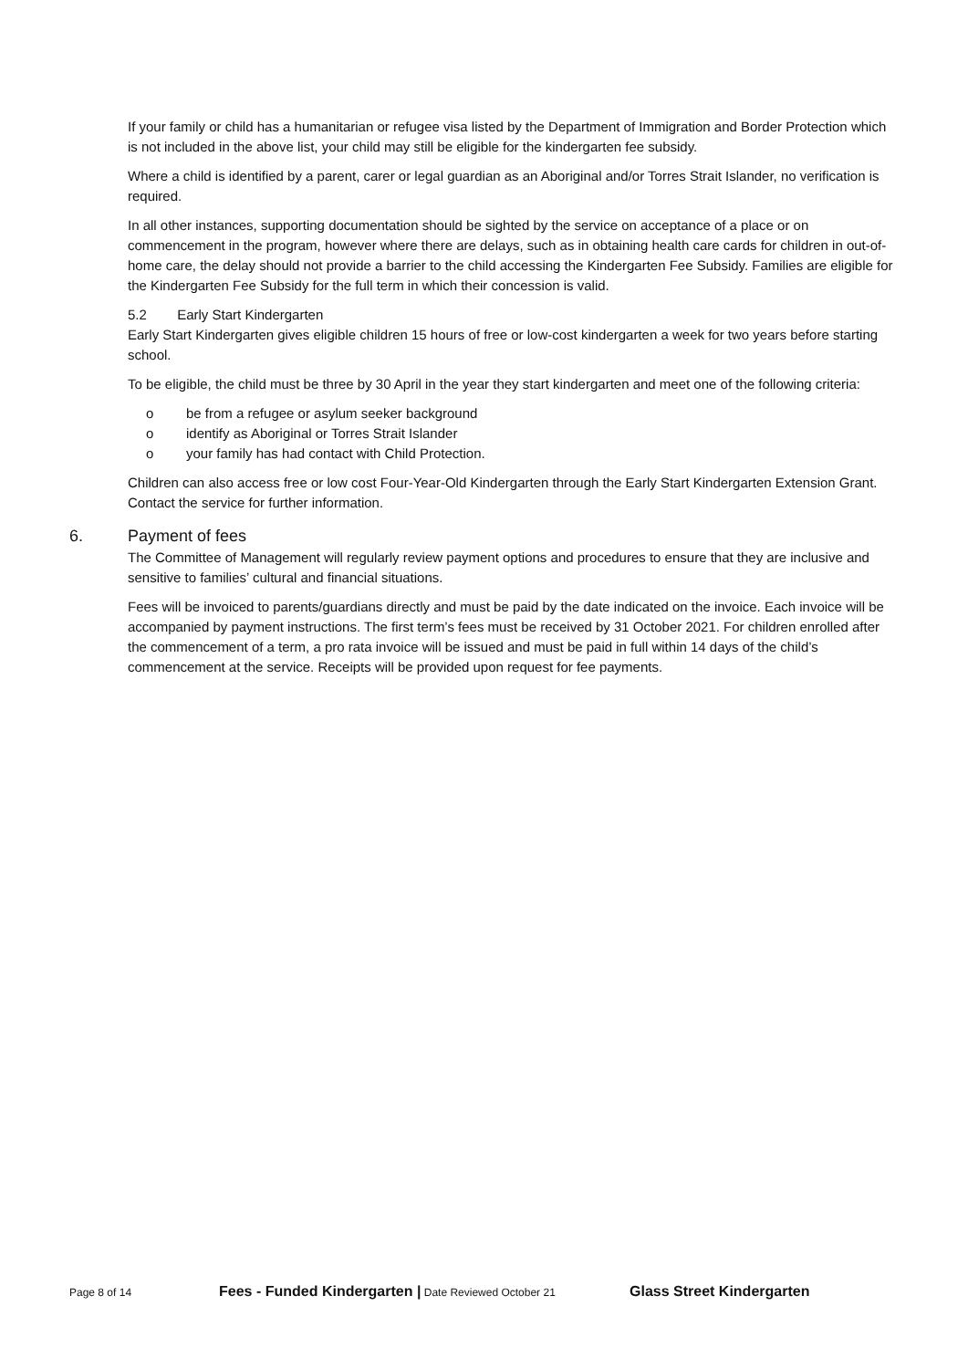If your family or child has a humanitarian or refugee visa listed by the Department of Immigration and Border Protection which is not included in the above list, your child may still be eligible for the kindergarten fee subsidy.
Where a child is identified by a parent, carer or legal guardian as an Aboriginal and/or Torres Strait Islander, no verification is required.
In all other instances, supporting documentation should be sighted by the service on acceptance of a place or on commencement in the program, however where there are delays, such as in obtaining health care cards for children in out-of-home care, the delay should not provide a barrier to the child accessing the Kindergarten Fee Subsidy. Families are eligible for the Kindergarten Fee Subsidy for the full term in which their concession is valid.
5.2 Early Start Kindergarten
Early Start Kindergarten gives eligible children 15 hours of free or low-cost kindergarten a week for two years before starting school.
To be eligible, the child must be three by 30 April in the year they start kindergarten and meet one of the following criteria:
o be from a refugee or asylum seeker background
o identify as Aboriginal or Torres Strait Islander
o your family has had contact with Child Protection.
Children can also access free or low cost Four-Year-Old Kindergarten through the Early Start Kindergarten Extension Grant. Contact the service for further information.
6. Payment of fees
The Committee of Management will regularly review payment options and procedures to ensure that they are inclusive and sensitive to families’ cultural and financial situations.
Fees will be invoiced to parents/guardians directly and must be paid by the date indicated on the invoice. Each invoice will be accompanied by payment instructions. The first term’s fees must be received by 31 October 2021. For children enrolled after the commencement of a term, a pro rata invoice will be issued and must be paid in full within 14 days of the child’s commencement at the service. Receipts will be provided upon request for fee payments.
Page 8 of 14
Fees - Funded Kindergarten | Date Reviewed October 21
Glass Street Kindergarten